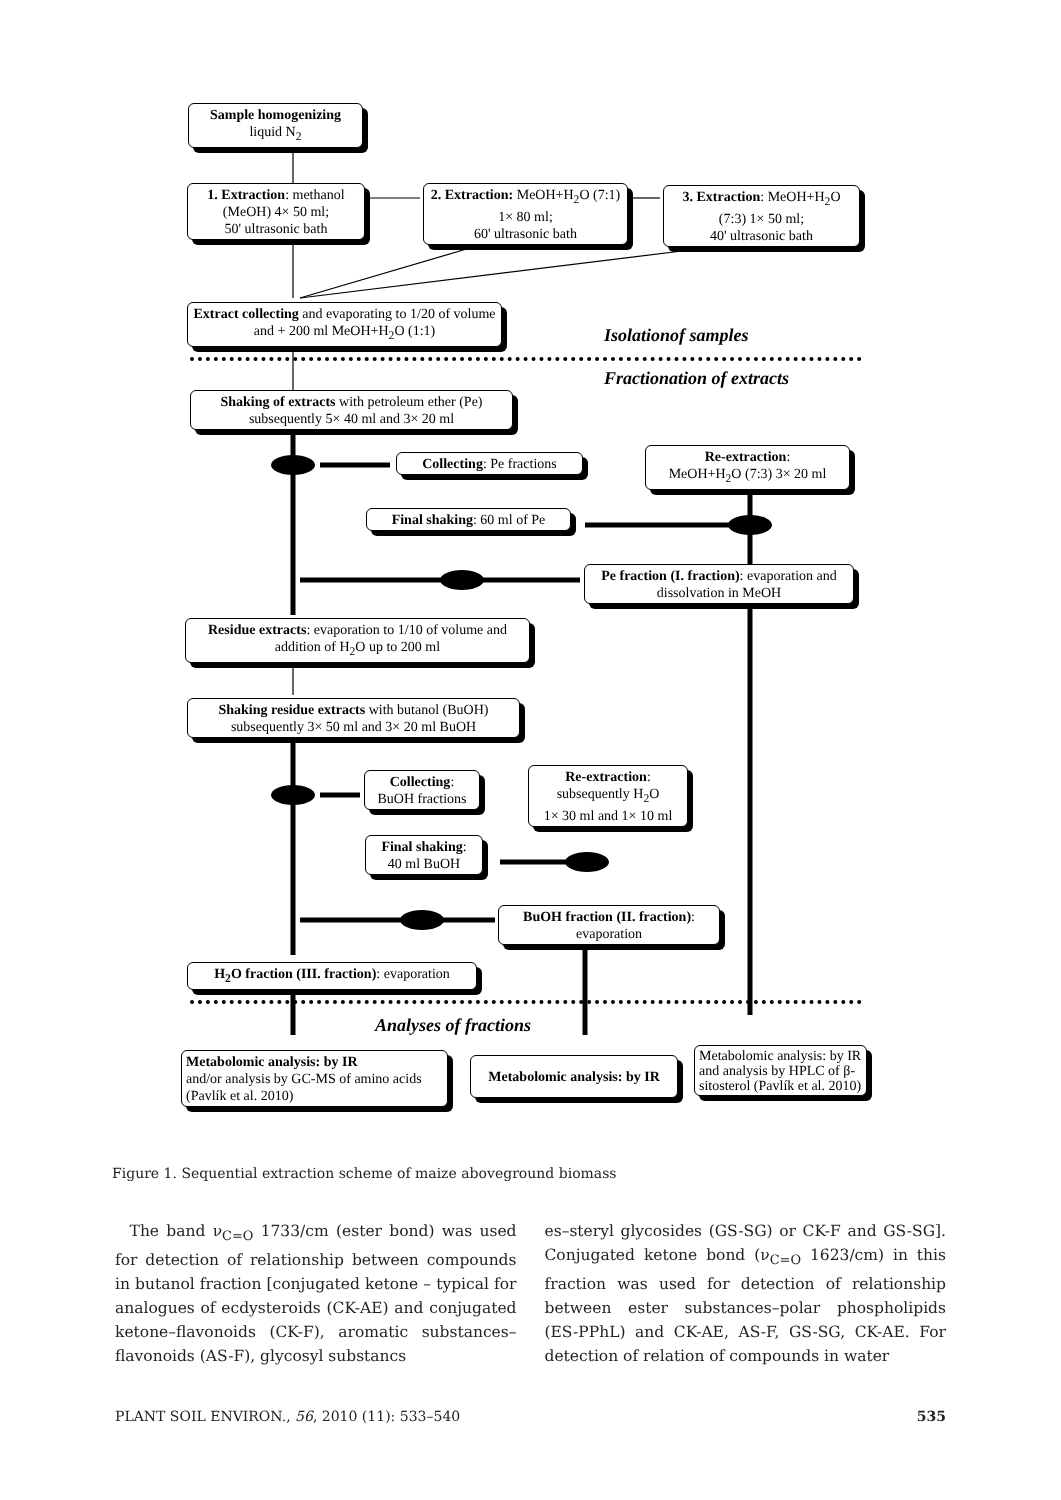Sample homogenizing
liquid N<sub>2</sub>
1. Extraction: methanol (MeOH) 4× 50 ml;
50' ultrasonic bath
2. Extraction: MeOH+H<sub>2</sub>O (7:1) 1× 80 ml;
60' ultrasonic bath
3. Extraction: MeOH+H<sub>2</sub>O (7:3) 1× 50 ml;
40' ultrasonic bath
Extract collecting and evaporating to 1/20 of volume and + 200 ml MeOH+H<sub>2</sub>O (1:1)
Isolationof samples
Fractionation of extracts
Shaking of extracts with petroleum ether (Pe) subsequently 5× 40 ml and 3× 20 ml
Collecting: Pe fractions
Re-extraction:
MeOH+H<sub>2</sub>O (7:3) 3× 20 ml
Final shaking: 60 ml of Pe
Pe fraction (I. fraction): evaporation and dissolvation in MeOH
Residue extracts: evaporation to 1/10 of volume and addition of H<sub>2</sub>O up to 200 ml
Shaking residue extracts with butanol (BuOH) subsequently 3× 50 ml and 3× 20 ml BuOH
Collecting:
BuOH fractions
Re-extraction:
subsequently H<sub>2</sub>O
1× 30 ml and 1× 10 ml
Final shaking:
40 ml BuOH
BuOH fraction (II. fraction):
evaporation
H<sub>2</sub>O fraction (III. fraction): evaporation
Analyses of fractions
Metabolomic analysis: by IR
and/or analysis by GC-MS of amino acids (Pavlík et al. 2010)
Metabolomic analysis: by IR
Metabolomic analysis: by IR and analysis by HPLC of β-sitosterol (Pavlík et al. 2010)
Figure 1. Sequential extraction scheme of maize aboveground biomass
The band ν<sub>C=O</sub> 1733/cm (ester bond) was used for detection of relationship between compounds in butanol fraction [conjugated ketone – typical for analogues of ecdysteroids (CK-AE) and conjugated ketone–flavonoids (CK-F), aromatic substances–flavonoids (AS-F), glycosyl substancs
es–steryl glycosides (GS-SG) or CK-F and GS-SG]. Conjugated ketone bond (ν<sub>C=O</sub> 1623/cm) in this fraction was used for detection of relationship between ester substances–polar phospholipids (ES-PPhL) and CK-AE, AS-F, GS-SG, CK-AE. For detection of relation of compounds in water
PLANT SOIL ENVIRON., 56, 2010 (11): 533–540 535